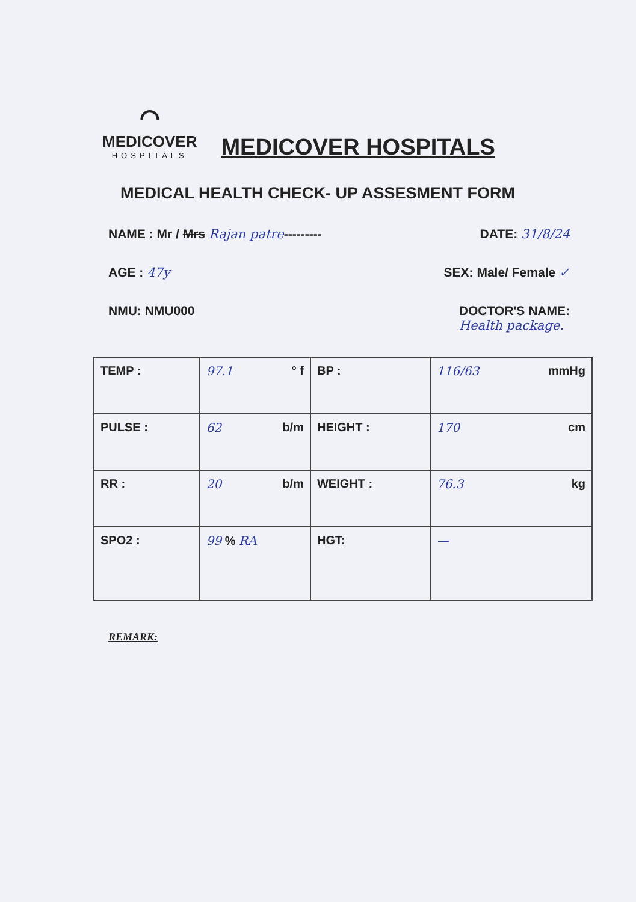⌒
MEDICOVER
HOSPITALS
MEDICOVER HOSPITALS
MEDICAL HEALTH CHECK- UP ASSESMENT FORM
NAME : Mr / Mrs Rajan patre--------- DATE: 31/8/24
AGE : 47y SEX: Male/ Female ✓
NMU: NMU000 DOCTOR'S NAME:
Health package.
| TEMP : | 97.1 ° f | BP : | 116/63 mmHg |
| PULSE : | 62 b/m | HEIGHT : | 170 cm |
| RR : | 20 b/m | WEIGHT : | 76.3 kg |
| SPO2 : | 99 % RA | HGT: | — |
REMARK: